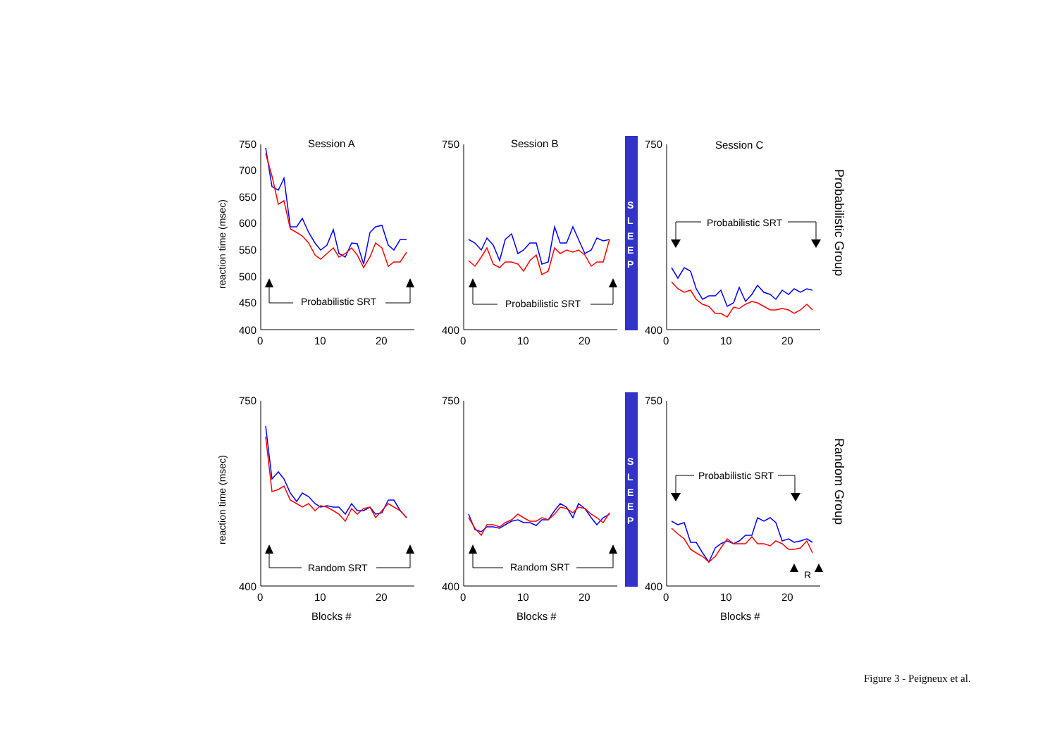S
L
E
E
P
S
L
E
E
P
Session A
Session B
Session C
750
700
650
600
550
500
450
400
750
400
750
400
750
400
750
400
750
400
0
10
20
0
10
20
0
10
20
0
10
20
0
10
20
0
10
20
Blocks #
Blocks #
Blocks #
reaction time (msec)
reaction time (msec)
Probabilistic Group
Random Group
Probabilistic SRT
Probabilistic SRT
Probabilistic SRT
Random SRT
Random SRT
Probabilistic SRT
R
Figure 3 - Peigneux et al.